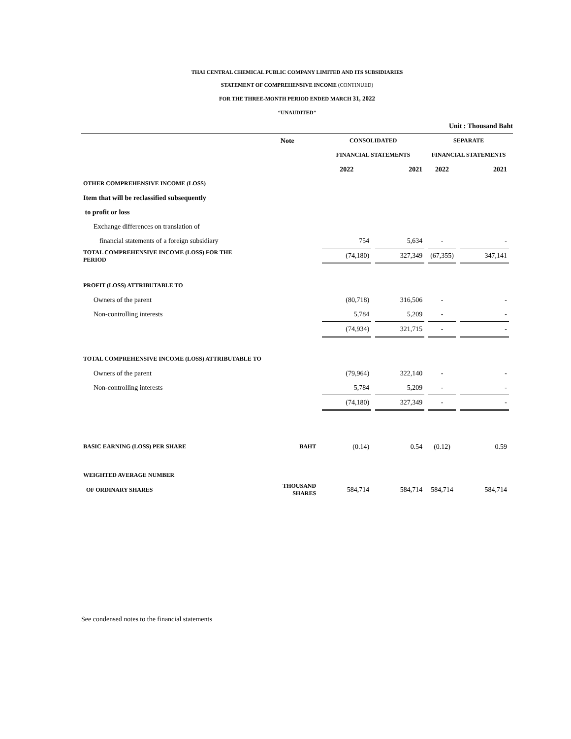THAI CENTRAL CHEMICAL PUBLIC COMPANY LIMITED AND ITS SUBSIDIARIES
STATEMENT OF COMPREHENSIVE INCOME (CONTINUED)
FOR THE THREE-MONTH PERIOD ENDED MARCH 31, 2022
“UNAUDITED”
Unit : Thousand Baht
| | Note | CONSOLIDATED | | SEPARATE | |
| --- | --- | --- | --- | --- | --- |
| | | FINANCIAL STATEMENTS | | FINANCIAL STATEMENTS | |
| | | 2022 | 2021 | 2022 | 2021 |
| OTHER COMPREHENSIVE INCOME (LOSS) | | | | | |
| Item that will be reclassified subsequently | | | | | |
| to profit or loss | | | | | |
| Exchange differences on translation of | | | | | |
| financial statements of a foreign subsidiary | | 754 | 5,634 | - | - |
| TOTAL COMPREHENSIVE INCOME (LOSS) FOR THE PERIOD | | (74,180) | 327,349 | (67,355) | 347,141 |
| PROFIT (LOSS) ATTRIBUTABLE TO | | | | | |
| Owners of the parent | | (80,718) | 316,506 | - | - |
| Non-controlling interests | | 5,784 | 5,209 | - | - |
| | | (74,934) | 321,715 | - | - |
| TOTAL COMPREHENSIVE INCOME (LOSS) ATTRIBUTABLE TO | | | | | |
| Owners of the parent | | (79,964) | 322,140 | - | - |
| Non-controlling interests | | 5,784 | 5,209 | - | - |
| | | (74,180) | 327,349 | - | - |
| BASIC EARNING (LOSS) PER SHARE | BAHT | (0.14) | 0.54 | (0.12) | 0.59 |
| WEIGHTED AVERAGE NUMBER | | | | | |
| OF ORDINARY SHARES | THOUSAND SHARES | 584,714 | 584,714 | 584,714 | 584,714 |
See condensed notes to the financial statements